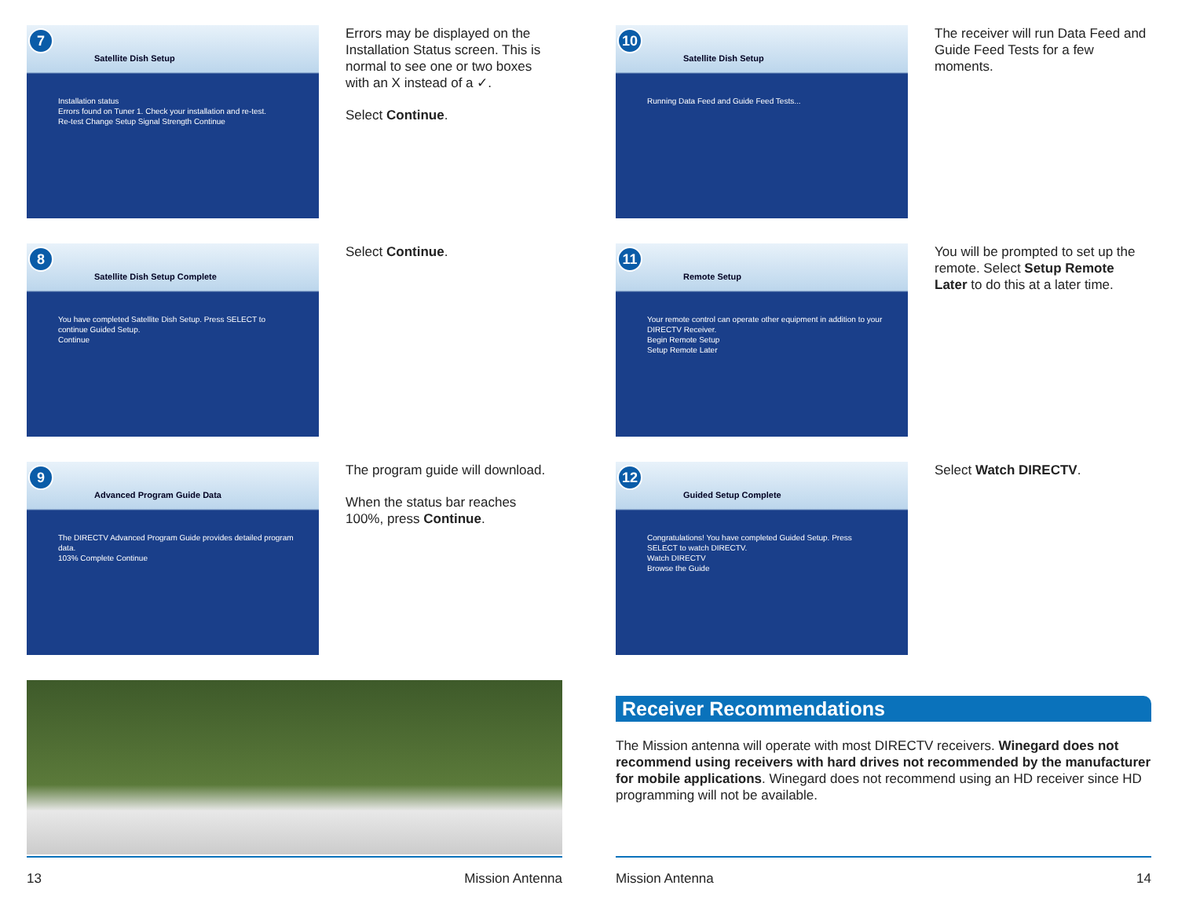7
Satellite Dish Setup
Installation status
Errors found on Tuner 1. Check your installation and re-test.
Re-test Change Setup Signal Strength Continue
Errors may be displayed on the Installation Status screen. This is normal to see one or two boxes with an X instead of a ✓.
Select Continue.
8
Satellite Dish Setup Complete
You have completed Satellite Dish Setup. Press SELECT to continue Guided Setup.
Continue
Select Continue.
9
Advanced Program Guide Data
The DIRECTV Advanced Program Guide provides detailed program data.
103% Complete Continue
The program guide will download.
When the status bar reaches 100%, press Continue.
10
Satellite Dish Setup
Running Data Feed and Guide Feed Tests...
The receiver will run Data Feed and Guide Feed Tests for a few moments.
11
Remote Setup
Your remote control can operate other equipment in addition to your DIRECTV Receiver.
Begin Remote Setup
Setup Remote Later
You will be prompted to set up the remote. Select Setup Remote Later to do this at a later time.
12
Guided Setup Complete
Congratulations! You have completed Guided Setup. Press SELECT to watch DIRECTV.
Watch DIRECTV
Browse the Guide
Select Watch DIRECTV.
Receiver Recommendations
The Mission antenna will operate with most DIRECTV receivers. Winegard does not recommend using receivers with hard drives not recommended by the manufacturer for mobile applications. Winegard does not recommend using an HD receiver since HD programming will not be available.
13 Mission Antenna Mission Antenna 14